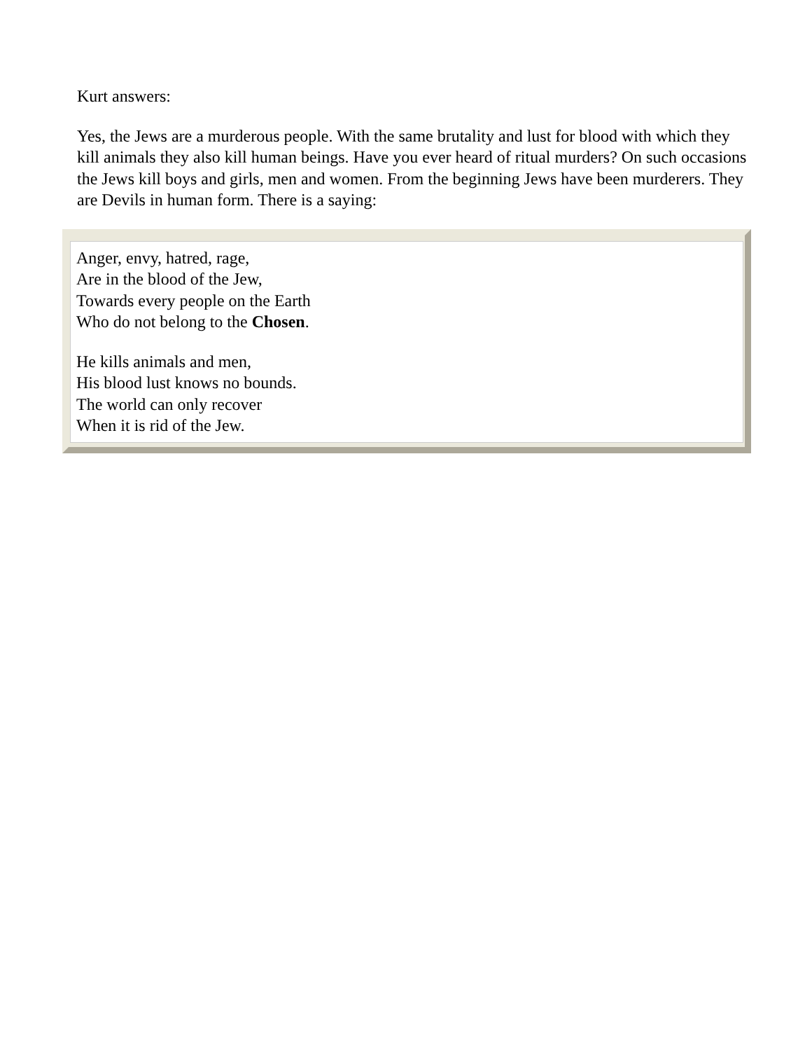Kurt answers:
Yes, the Jews are a murderous people. With the same brutality and lust for blood with which they kill animals they also kill human beings. Have you ever heard of ritual murders? On such occasions the Jews kill boys and girls, men and women. From the beginning Jews have been murderers. They are Devils in human form. There is a saying:
Anger, envy, hatred, rage,
Are in the blood of the Jew,
Towards every people on the Earth
Who do not belong to the Chosen.
He kills animals and men,
His blood lust knows no bounds.
The world can only recover
When it is rid of the Jew.